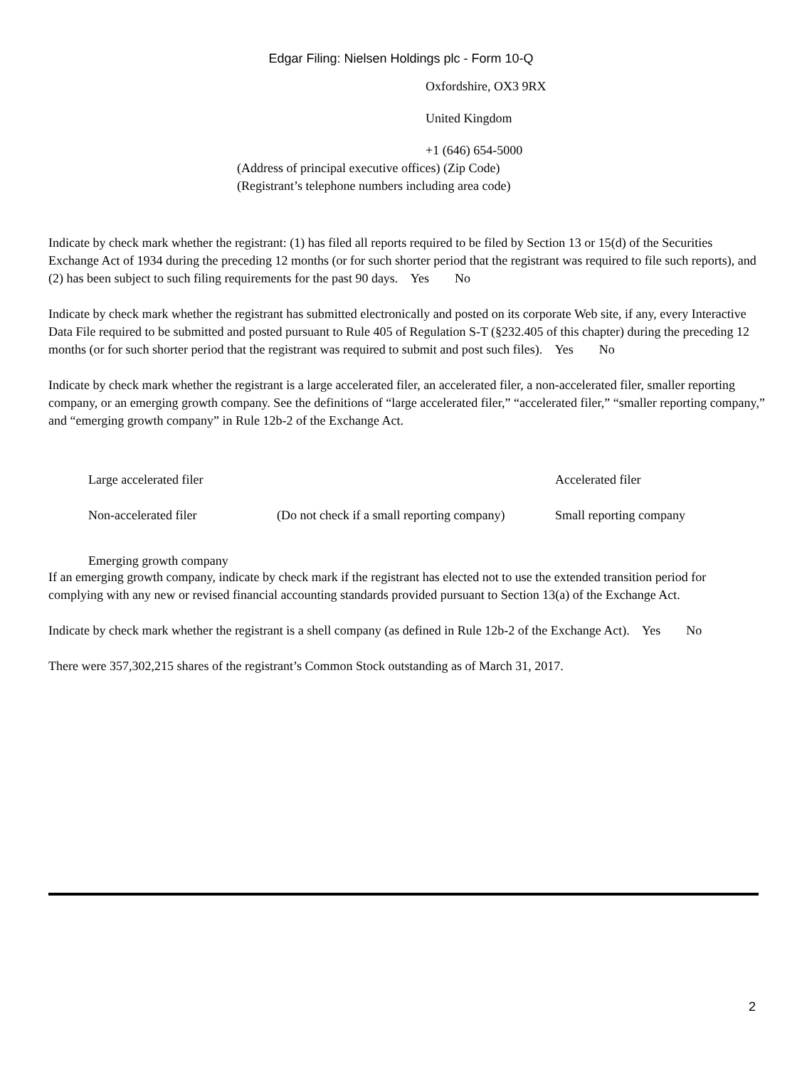Edgar Filing: Nielsen Holdings plc - Form 10-Q
Oxfordshire, OX3 9RX
United Kingdom
+1 (646) 654-5000
(Address of principal executive offices) (Zip Code)
(Registrant’s telephone numbers including area code)
Indicate by check mark whether the registrant: (1) has filed all reports required to be filed by Section 13 or 15(d) of the Securities Exchange Act of 1934 during the preceding 12 months (or for such shorter period that the registrant was required to file such reports), and (2) has been subject to such filing requirements for the past 90 days. Yes No
Indicate by check mark whether the registrant has submitted electronically and posted on its corporate Web site, if any, every Interactive Data File required to be submitted and posted pursuant to Rule 405 of Regulation S-T (§232.405 of this chapter) during the preceding 12 months (or for such shorter period that the registrant was required to submit and post such files). Yes No
Indicate by check mark whether the registrant is a large accelerated filer, an accelerated filer, a non-accelerated filer, smaller reporting company, or an emerging growth company. See the definitions of “large accelerated filer,” “accelerated filer,” “smaller reporting company,” and “emerging growth company” in Rule 12b-2 of the Exchange Act.
| Large accelerated filer | | Accelerated filer |
| Non-accelerated filer | (Do not check if a small reporting company) | Small reporting company |
| Emerging growth company | | |
If an emerging growth company, indicate by check mark if the registrant has elected not to use the extended transition period for complying with any new or revised financial accounting standards provided pursuant to Section 13(a) of the Exchange Act.
Indicate by check mark whether the registrant is a shell company (as defined in Rule 12b-2 of the Exchange Act). Yes No
There were 357,302,215 shares of the registrant’s Common Stock outstanding as of March 31, 2017.
2